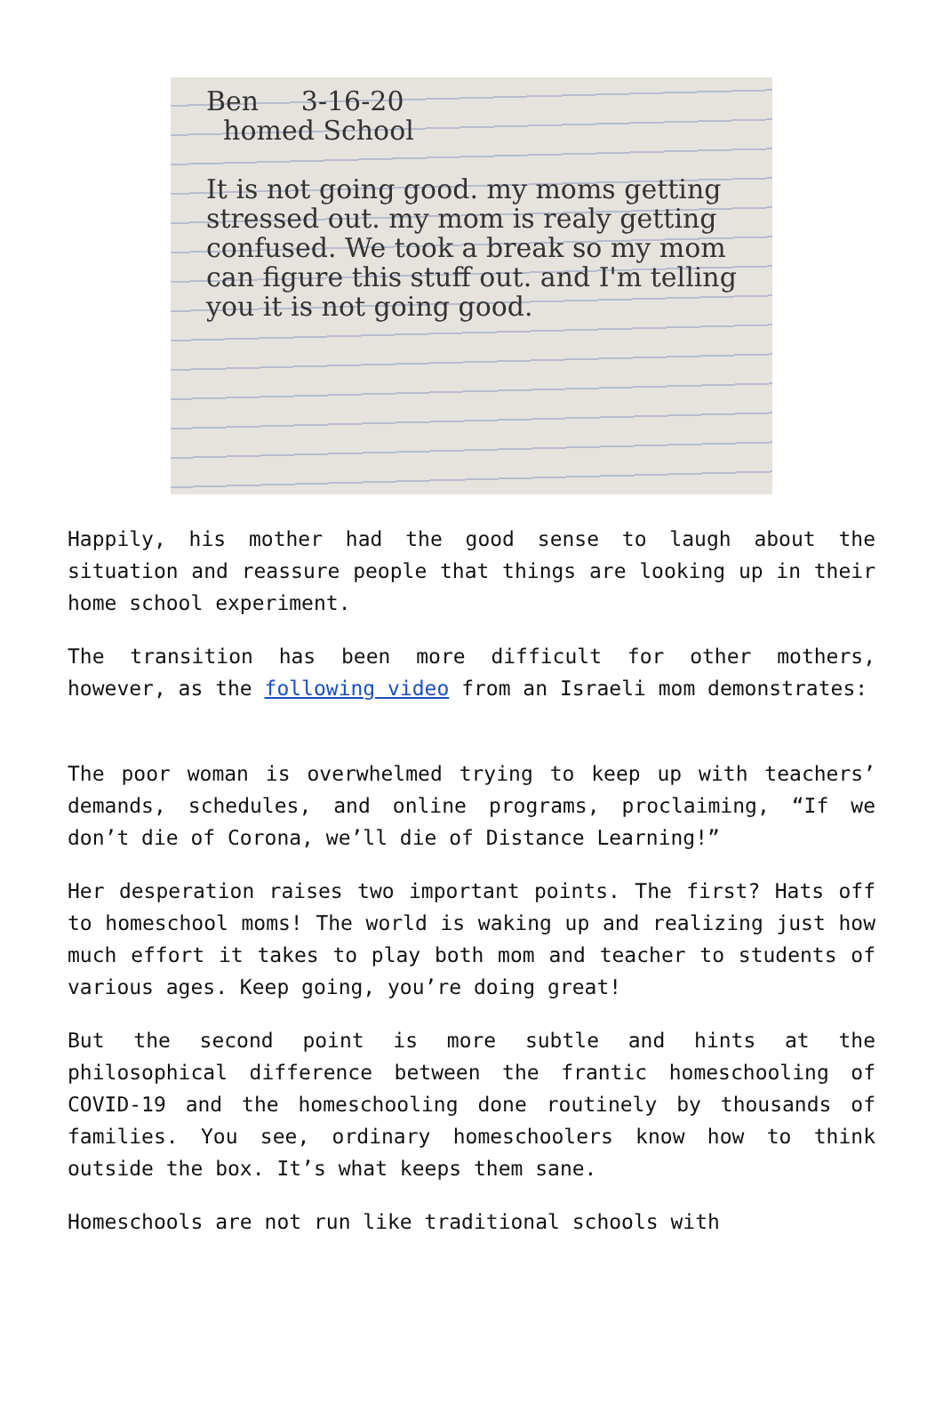Ben 3-16-20
homed School
It is not going good. my moms getting stressed out. my mom is realy getting confused. We took a break so my mom can figure this stuff out. and I'm telling you it is not going good.
Happily, his mother had the good sense to laugh about the situation and reassure people that things are looking up in their home school experiment.
The transition has been more difficult for other mothers, however, as the following video from an Israeli mom demonstrates:
The poor woman is overwhelmed trying to keep up with teachers’ demands, schedules, and online programs, proclaiming, “If we don’t die of Corona, we’ll die of Distance Learning!”
Her desperation raises two important points. The first? Hats off to homeschool moms! The world is waking up and realizing just how much effort it takes to play both mom and teacher to students of various ages. Keep going, you’re doing great!
But the second point is more subtle and hints at the philosophical difference between the frantic homeschooling of COVID-19 and the homeschooling done routinely by thousands of families. You see, ordinary homeschoolers know how to think outside the box. It’s what keeps them sane.
Homeschools are not run like traditional schools with